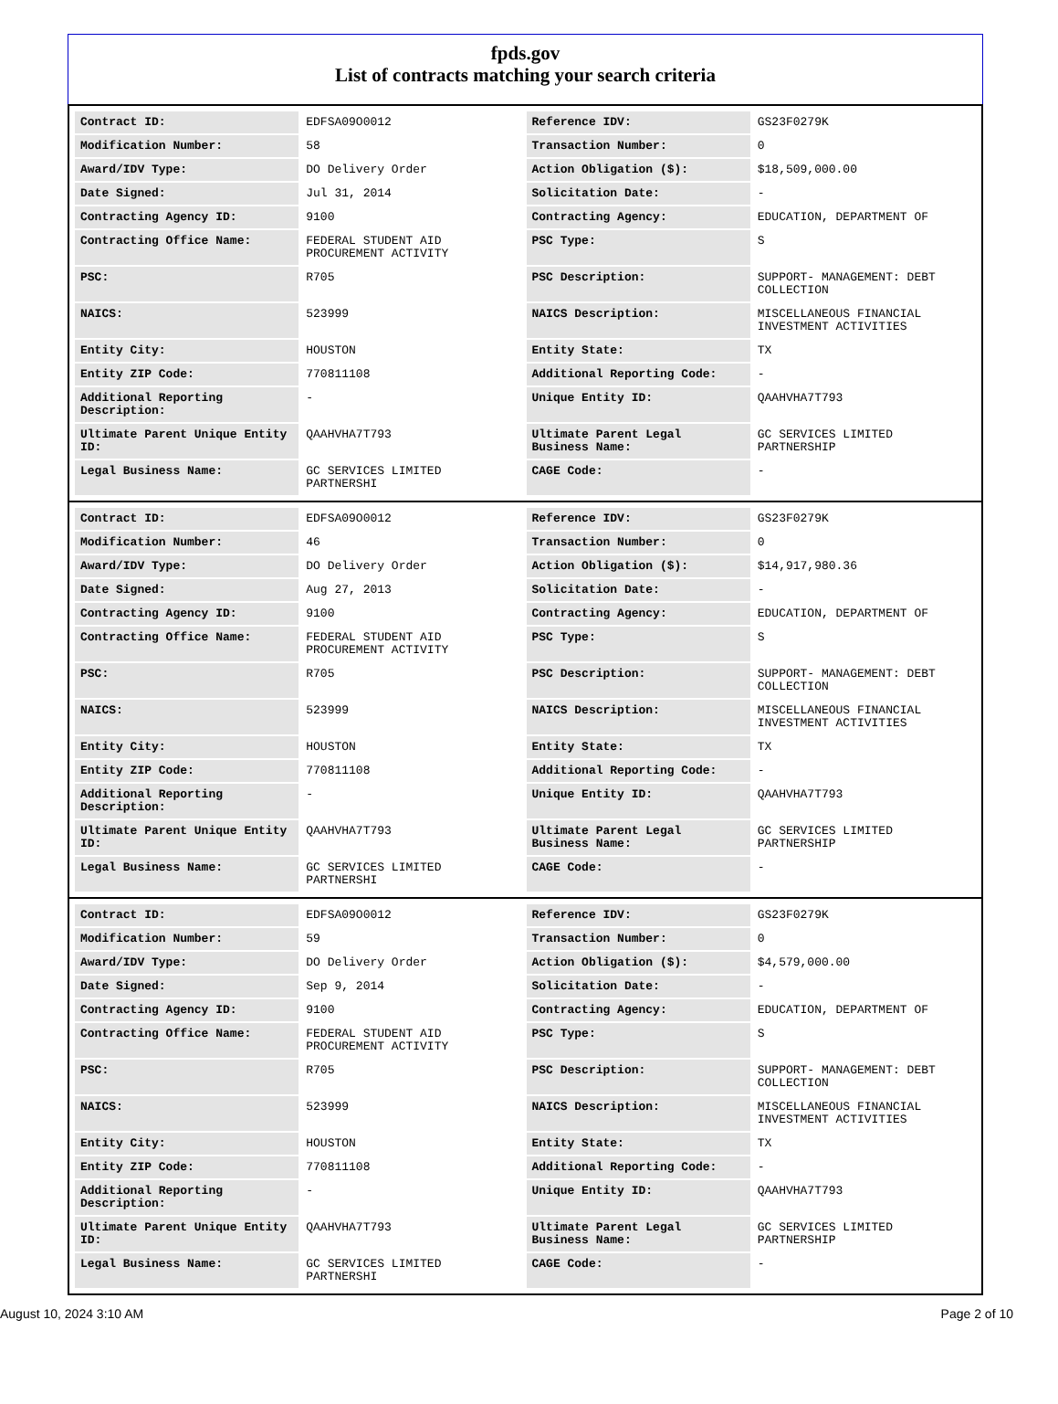fpds.gov
List of contracts matching your search criteria
| Contract ID: | EDFSA09O0012 | Reference IDV: | GS23F0279K |
| Modification Number: | 58 | Transaction Number: | 0 |
| Award/IDV Type: | DO Delivery Order | Action Obligation ($): | $18,509,000.00 |
| Date Signed: | Jul 31, 2014 | Solicitation Date: | - |
| Contracting Agency ID: | 9100 | Contracting Agency: | EDUCATION, DEPARTMENT OF |
| Contracting Office Name: | FEDERAL STUDENT AID PROCUREMENT ACTIVITY | PSC Type: | S |
| PSC: | R705 | PSC Description: | SUPPORT- MANAGEMENT: DEBT COLLECTION |
| NAICS: | 523999 | NAICS Description: | MISCELLANEOUS FINANCIAL INVESTMENT ACTIVITIES |
| Entity City: | HOUSTON | Entity State: | TX |
| Entity ZIP Code: | 770811108 | Additional Reporting Code: | - |
| Additional Reporting Description: | - | Unique Entity ID: | QAAHVHA7T793 |
| Ultimate Parent Unique Entity ID: | QAAHVHA7T793 | Ultimate Parent Legal Business Name: | GC SERVICES LIMITED PARTNERSHIP |
| Legal Business Name: | GC SERVICES LIMITED PARTNERSHI | CAGE Code: | - |
| Contract ID: | EDFSA09O0012 | Reference IDV: | GS23F0279K |
| Modification Number: | 46 | Transaction Number: | 0 |
| Award/IDV Type: | DO Delivery Order | Action Obligation ($): | $14,917,980.36 |
| Date Signed: | Aug 27, 2013 | Solicitation Date: | - |
| Contracting Agency ID: | 9100 | Contracting Agency: | EDUCATION, DEPARTMENT OF |
| Contracting Office Name: | FEDERAL STUDENT AID PROCUREMENT ACTIVITY | PSC Type: | S |
| PSC: | R705 | PSC Description: | SUPPORT- MANAGEMENT: DEBT COLLECTION |
| NAICS: | 523999 | NAICS Description: | MISCELLANEOUS FINANCIAL INVESTMENT ACTIVITIES |
| Entity City: | HOUSTON | Entity State: | TX |
| Entity ZIP Code: | 770811108 | Additional Reporting Code: | - |
| Additional Reporting Description: | - | Unique Entity ID: | QAAHVHA7T793 |
| Ultimate Parent Unique Entity ID: | QAAHVHA7T793 | Ultimate Parent Legal Business Name: | GC SERVICES LIMITED PARTNERSHIP |
| Legal Business Name: | GC SERVICES LIMITED PARTNERSHI | CAGE Code: | - |
| Contract ID: | EDFSA09O0012 | Reference IDV: | GS23F0279K |
| Modification Number: | 59 | Transaction Number: | 0 |
| Award/IDV Type: | DO Delivery Order | Action Obligation ($): | $4,579,000.00 |
| Date Signed: | Sep 9, 2014 | Solicitation Date: | - |
| Contracting Agency ID: | 9100 | Contracting Agency: | EDUCATION, DEPARTMENT OF |
| Contracting Office Name: | FEDERAL STUDENT AID PROCUREMENT ACTIVITY | PSC Type: | S |
| PSC: | R705 | PSC Description: | SUPPORT- MANAGEMENT: DEBT COLLECTION |
| NAICS: | 523999 | NAICS Description: | MISCELLANEOUS FINANCIAL INVESTMENT ACTIVITIES |
| Entity City: | HOUSTON | Entity State: | TX |
| Entity ZIP Code: | 770811108 | Additional Reporting Code: | - |
| Additional Reporting Description: | - | Unique Entity ID: | QAAHVHA7T793 |
| Ultimate Parent Unique Entity ID: | QAAHVHA7T793 | Ultimate Parent Legal Business Name: | GC SERVICES LIMITED PARTNERSHIP |
| Legal Business Name: | GC SERVICES LIMITED PARTNERSHI | CAGE Code: | - |
August 10, 2024 3:10 AM Page 2 of 10